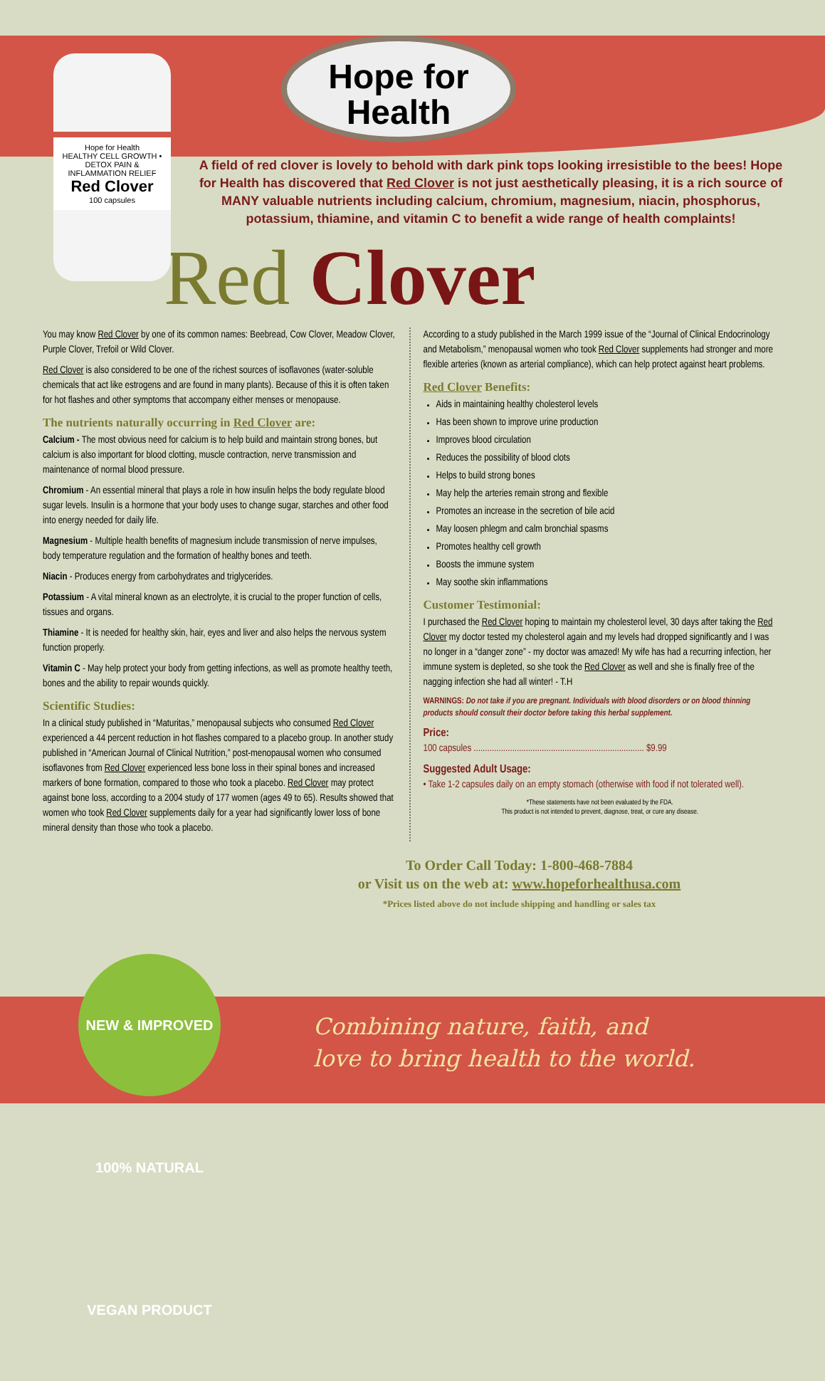Hope for Health
HEALTHY CELL GROWTH • DETOX PAIN & INFLAMMATION RELIEF
Red Clover
100 capsules
Hope for
Health
A field of red clover is lovely to behold with dark pink tops looking irresistible to the bees! Hope for Health has discovered that Red Clover is not just aesthetically pleasing, it is a rich source of MANY valuable nutrients including calcium, chromium, magnesium, niacin, phosphorus, potassium, thiamine, and vitamin C to benefit a wide range of health complaints!
Red Clover
You may know Red Clover by one of its common names: Beebread, Cow Clover, Meadow Clover, Purple Clover, Trefoil or Wild Clover.
Red Clover is also considered to be one of the richest sources of isoflavones (water-soluble chemicals that act like estrogens and are found in many plants). Because of this it is often taken for hot flashes and other symptoms that accompany either menses or menopause.
The nutrients naturally occurring in Red Clover are:
Calcium - The most obvious need for calcium is to help build and maintain strong bones, but calcium is also important for blood clotting, muscle contraction, nerve transmission and maintenance of normal blood pressure.
Chromium - An essential mineral that plays a role in how insulin helps the body regulate blood sugar levels. Insulin is a hormone that your body uses to change sugar, starches and other food into energy needed for daily life.
Magnesium - Multiple health benefits of magnesium include transmission of nerve impulses, body temperature regulation and the formation of healthy bones and teeth.
Niacin - Produces energy from carbohydrates and triglycerides.
Potassium - A vital mineral known as an electrolyte, it is crucial to the proper function of cells, tissues and organs.
Thiamine - It is needed for healthy skin, hair, eyes and liver and also helps the nervous system function properly.
Vitamin C - May help protect your body from getting infections, as well as promote healthy teeth, bones and the ability to repair wounds quickly.
Scientific Studies:
In a clinical study published in “Maturitas,” menopausal subjects who consumed Red Clover experienced a 44 percent reduction in hot flashes compared to a placebo group. In another study published in “American Journal of Clinical Nutrition,” post-menopausal women who consumed isoflavones from Red Clover experienced less bone loss in their spinal bones and increased markers of bone formation, compared to those who took a placebo. Red Clover may protect against bone loss, according to a 2004 study of 177 women (ages 49 to 65). Results showed that women who took Red Clover supplements daily for a year had significantly lower loss of bone mineral density than those who took a placebo.
According to a study published in the March 1999 issue of the “Journal of Clinical Endocrinology and Metabolism,” menopausal women who took Red Clover supplements had stronger and more flexible arteries (known as arterial compliance), which can help protect against heart problems.
Red Clover Benefits:
Aids in maintaining healthy cholesterol levels
Has been shown to improve urine production
Improves blood circulation
Reduces the possibility of blood clots
Helps to build strong bones
May help the arteries remain strong and flexible
Promotes an increase in the secretion of bile acid
May loosen phlegm and calm bronchial spasms
Promotes healthy cell growth
Boosts the immune system
May soothe skin inflammations
Customer Testimonial:
I purchased the Red Clover hoping to maintain my cholesterol level, 30 days after taking the Red Clover my doctor tested my cholesterol again and my levels had dropped significantly and I was no longer in a “danger zone” - my doctor was amazed! My wife has had a recurring infection, her immune system is depleted, so she took the Red Clover as well and she is finally free of the nagging infection she had all winter! - T.H
WARNINGS: Do not take if you are pregnant. Individuals with blood disorders or on blood thinning products should consult their doctor before taking this herbal supplement.
Price:
100 capsules ........................................................................... $9.99
Suggested Adult Usage:
• Take 1-2 capsules daily on an empty stomach (otherwise with food if not tolerated well).
*These statements have not been evaluated by the FDA.
This product is not intended to prevent, diagnose, treat, or cure any disease.
To Order Call Today: 1-800-468-7884
or Visit us on the web at: www.hopeforhealthusa.com
*Prices listed above do not include shipping and handling or sales tax
NEW & IMPROVED 100% NATURAL VEGAN PRODUCT
Combining nature, faith, and
love to bring health to the world.